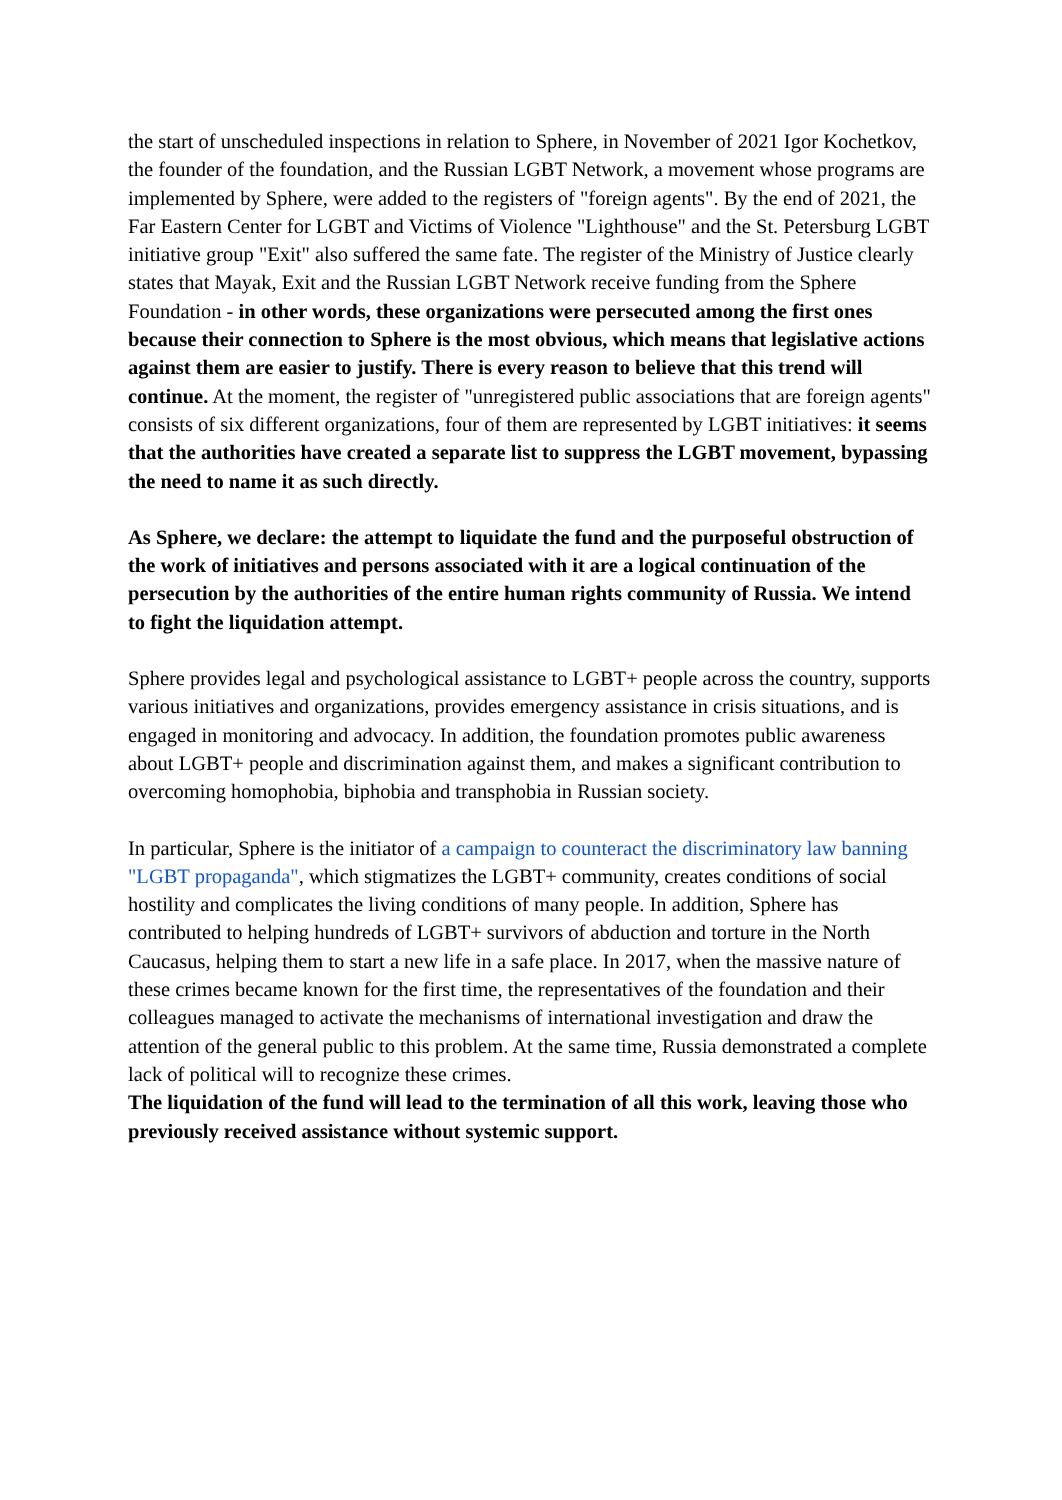the start of unscheduled inspections in relation to Sphere, in November of 2021 Igor Kochetkov, the founder of the foundation, and the Russian LGBT Network, a movement whose programs are implemented by Sphere, were added to the registers of "foreign agents". By the end of 2021, the Far Eastern Center for LGBT and Victims of Violence "Lighthouse" and the St. Petersburg LGBT initiative group "Exit" also suffered the same fate. The register of the Ministry of Justice clearly states that Mayak, Exit and the Russian LGBT Network receive funding from the Sphere Foundation - in other words, these organizations were persecuted among the first ones because their connection to Sphere is the most obvious, which means that legislative actions against them are easier to justify. There is every reason to believe that this trend will continue. At the moment, the register of "unregistered public associations that are foreign agents" consists of six different organizations, four of them are represented by LGBT initiatives: it seems that the authorities have created a separate list to suppress the LGBT movement, bypassing the need to name it as such directly.
As Sphere, we declare: the attempt to liquidate the fund and the purposeful obstruction of the work of initiatives and persons associated with it are a logical continuation of the persecution by the authorities of the entire human rights community of Russia. We intend to fight the liquidation attempt.
Sphere provides legal and psychological assistance to LGBT+ people across the country, supports various initiatives and organizations, provides emergency assistance in crisis situations, and is engaged in monitoring and advocacy. In addition, the foundation promotes public awareness about LGBT+ people and discrimination against them, and makes a significant contribution to overcoming homophobia, biphobia and transphobia in Russian society.
In particular, Sphere is the initiator of a campaign to counteract the discriminatory law banning "LGBT propaganda", which stigmatizes the LGBT+ community, creates conditions of social hostility and complicates the living conditions of many people. In addition, Sphere has contributed to helping hundreds of LGBT+ survivors of abduction and torture in the North Caucasus, helping them to start a new life in a safe place. In 2017, when the massive nature of these crimes became known for the first time, the representatives of the foundation and their colleagues managed to activate the mechanisms of international investigation and draw the attention of the general public to this problem. At the same time, Russia demonstrated a complete lack of political will to recognize these crimes.
The liquidation of the fund will lead to the termination of all this work, leaving those who previously received assistance without systemic support.